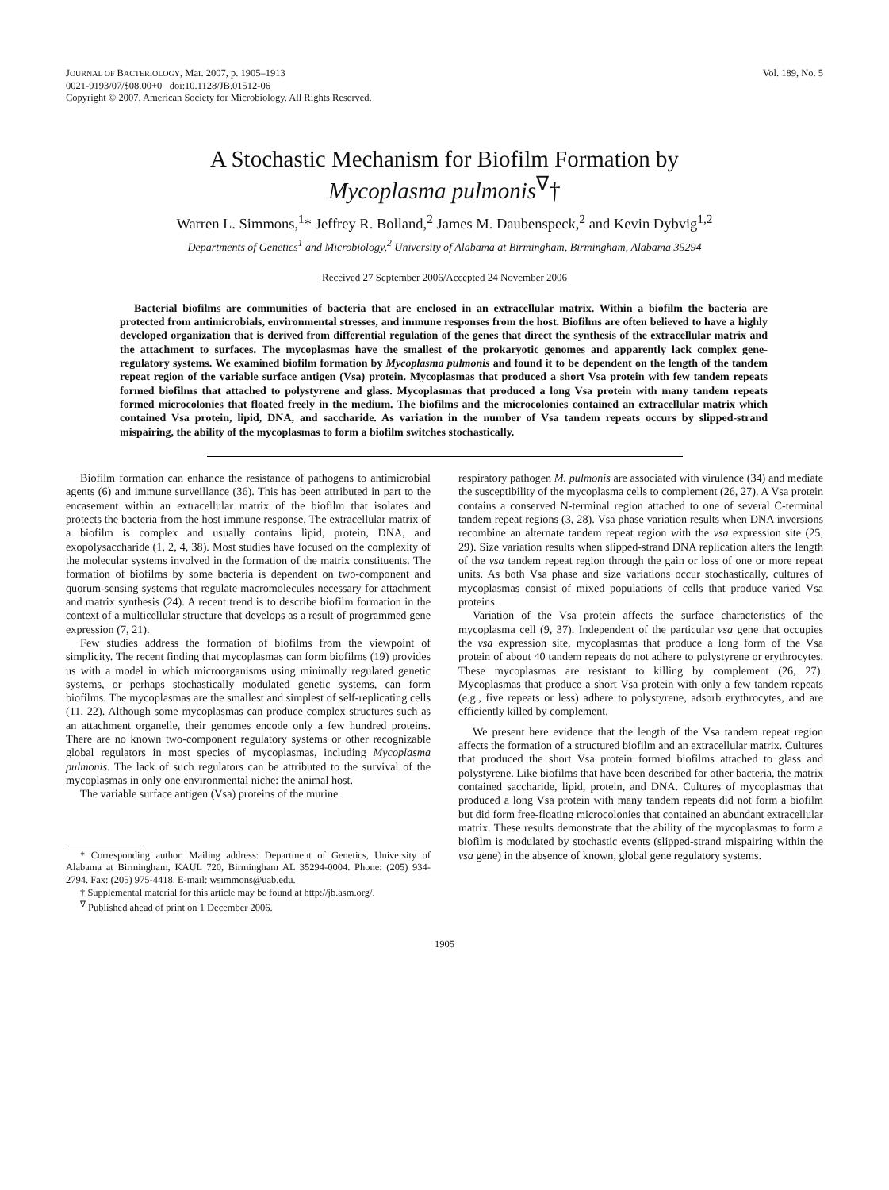JOURNAL OF BACTERIOLOGY, Mar. 2007, p. 1905–1913
0021-9193/07/$08.00+0 doi:10.1128/JB.01512-06
Copyright © 2007, American Society for Microbiology. All Rights Reserved.
Vol. 189, No. 5
A Stochastic Mechanism for Biofilm Formation by
Mycoplasma pulmonis<sup>∇</sup>†
Warren L. Simmons,<sup>1</sup>* Jeffrey R. Bolland,<sup>2</sup> James M. Daubenspeck,<sup>2</sup> and Kevin Dybvig<sup>1,2</sup>
Departments of Genetics<sup>1</sup> and Microbiology,<sup>2</sup> University of Alabama at Birmingham, Birmingham, Alabama 35294
Received 27 September 2006/Accepted 24 November 2006
Bacterial biofilms are communities of bacteria that are enclosed in an extracellular matrix. Within a biofilm the bacteria are protected from antimicrobials, environmental stresses, and immune responses from the host. Biofilms are often believed to have a highly developed organization that is derived from differential regulation of the genes that direct the synthesis of the extracellular matrix and the attachment to surfaces. The mycoplasmas have the smallest of the prokaryotic genomes and apparently lack complex gene-regulatory systems. We examined biofilm formation by Mycoplasma pulmonis and found it to be dependent on the length of the tandem repeat region of the variable surface antigen (Vsa) protein. Mycoplasmas that produced a short Vsa protein with few tandem repeats formed biofilms that attached to polystyrene and glass. Mycoplasmas that produced a long Vsa protein with many tandem repeats formed microcolonies that floated freely in the medium. The biofilms and the microcolonies contained an extracellular matrix which contained Vsa protein, lipid, DNA, and saccharide. As variation in the number of Vsa tandem repeats occurs by slipped-strand mispairing, the ability of the mycoplasmas to form a biofilm switches stochastically.
Biofilm formation can enhance the resistance of pathogens to antimicrobial agents (6) and immune surveillance (36). This has been attributed in part to the encasement within an extracellular matrix of the biofilm that isolates and protects the bacteria from the host immune response. The extracellular matrix of a biofilm is complex and usually contains lipid, protein, DNA, and exopolysaccharide (1, 2, 4, 38). Most studies have focused on the complexity of the molecular systems involved in the formation of the matrix constituents. The formation of biofilms by some bacteria is dependent on two-component and quorum-sensing systems that regulate macromolecules necessary for attachment and matrix synthesis (24). A recent trend is to describe biofilm formation in the context of a multicellular structure that develops as a result of programmed gene expression (7, 21).
Few studies address the formation of biofilms from the viewpoint of simplicity. The recent finding that mycoplasmas can form biofilms (19) provides us with a model in which microorganisms using minimally regulated genetic systems, or perhaps stochastically modulated genetic systems, can form biofilms. The mycoplasmas are the smallest and simplest of self-replicating cells (11, 22). Although some mycoplasmas can produce complex structures such as an attachment organelle, their genomes encode only a few hundred proteins. There are no known two-component regulatory systems or other recognizable global regulators in most species of mycoplasmas, including Mycoplasma pulmonis. The lack of such regulators can be attributed to the survival of the mycoplasmas in only one environmental niche: the animal host.
The variable surface antigen (Vsa) proteins of the murine
* Corresponding author. Mailing address: Department of Genetics, University of Alabama at Birmingham, KAUL 720, Birmingham AL 35294-0004. Phone: (205) 934-2794. Fax: (205) 975-4418. E-mail: wsimmons@uab.edu.
† Supplemental material for this article may be found at http://jb.asm.org/.
<sup>∇</sup> Published ahead of print on 1 December 2006.
respiratory pathogen M. pulmonis are associated with virulence (34) and mediate the susceptibility of the mycoplasma cells to complement (26, 27). A Vsa protein contains a conserved N-terminal region attached to one of several C-terminal tandem repeat regions (3, 28). Vsa phase variation results when DNA inversions recombine an alternate tandem repeat region with the vsa expression site (25, 29). Size variation results when slipped-strand DNA replication alters the length of the vsa tandem repeat region through the gain or loss of one or more repeat units. As both Vsa phase and size variations occur stochastically, cultures of mycoplasmas consist of mixed populations of cells that produce varied Vsa proteins.
Variation of the Vsa protein affects the surface characteristics of the mycoplasma cell (9, 37). Independent of the particular vsa gene that occupies the vsa expression site, mycoplasmas that produce a long form of the Vsa protein of about 40 tandem repeats do not adhere to polystyrene or erythrocytes. These mycoplasmas are resistant to killing by complement (26, 27). Mycoplasmas that produce a short Vsa protein with only a few tandem repeats (e.g., five repeats or less) adhere to polystyrene, adsorb erythrocytes, and are efficiently killed by complement.
We present here evidence that the length of the Vsa tandem repeat region affects the formation of a structured biofilm and an extracellular matrix. Cultures that produced the short Vsa protein formed biofilms attached to glass and polystyrene. Like biofilms that have been described for other bacteria, the matrix contained saccharide, lipid, protein, and DNA. Cultures of mycoplasmas that produced a long Vsa protein with many tandem repeats did not form a biofilm but did form free-floating microcolonies that contained an abundant extracellular matrix. These results demonstrate that the ability of the mycoplasmas to form a biofilm is modulated by stochastic events (slipped-strand mispairing within the vsa gene) in the absence of known, global gene regulatory systems.
1905